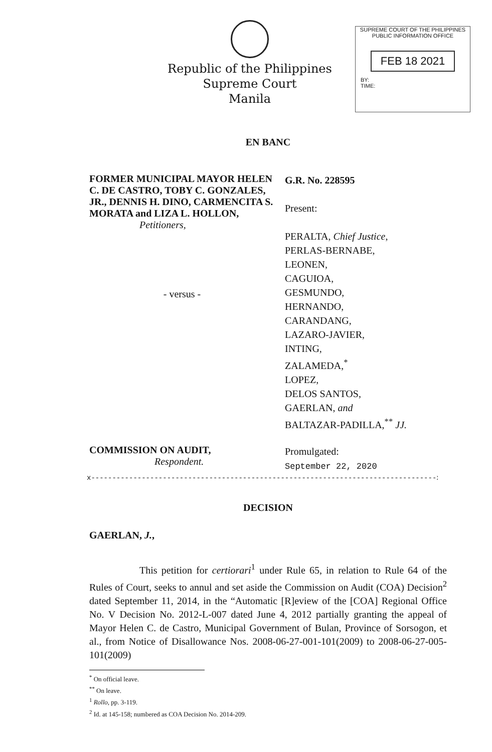Republic of the Philippines
Supreme Court
Manila
SUPREME COURT OF THE PHILIPPINES
PUBLIC INFORMATION OFFICE
FEB 18 2021
BY:
TIME:
EN BANC
FORMER MUNICIPAL MAYOR HELEN C. DE CASTRO, TOBY C. GONZALES, JR., DENNIS H. DINO, CARMENCITA S. MORATA and LIZA L. HOLLON,
Petitioners,
- versus -
G.R. No. 228595
Present:
PERALTA, Chief Justice,
PERLAS-BERNABE,
LEONEN,
CAGUIOA,
GESMUNDO,
HERNANDO,
CARANDANG,
LAZARO-JAVIER,
INTING,
ZALAMEDA,<sup>*</sup>
LOPEZ,
DELOS SANTOS,
GAERLAN, and
BALTAZAR-PADILLA,<sup>**</sup> JJ.
COMMISSION ON AUDIT,
Respondent.
Promulgated:
September 22, 2020
x----------------------------------------------------------------------------------x
DECISION
GAERLAN, J.,
This petition for certiorari<sup>1</sup> under Rule 65, in relation to Rule 64 of the Rules of Court, seeks to annul and set aside the Commission on Audit (COA) Decision<sup>2</sup> dated September 11, 2014, in the “Automatic [R]eview of the [COA] Regional Office No. V Decision No. 2012-L-007 dated June 4, 2012 partially granting the appeal of Mayor Helen C. de Castro, Municipal Government of Bulan, Province of Sorsogon, et al., from Notice of Disallowance Nos. 2008-06-27-001-101(2009) to 2008-06-27-005-101(2009)
<sup>*</sup> On official leave.
<sup>**</sup> On leave.
<sup>1</sup> Rollo, pp. 3-119.
<sup>2</sup> Id. at 145-158; numbered as COA Decision No. 2014-209.